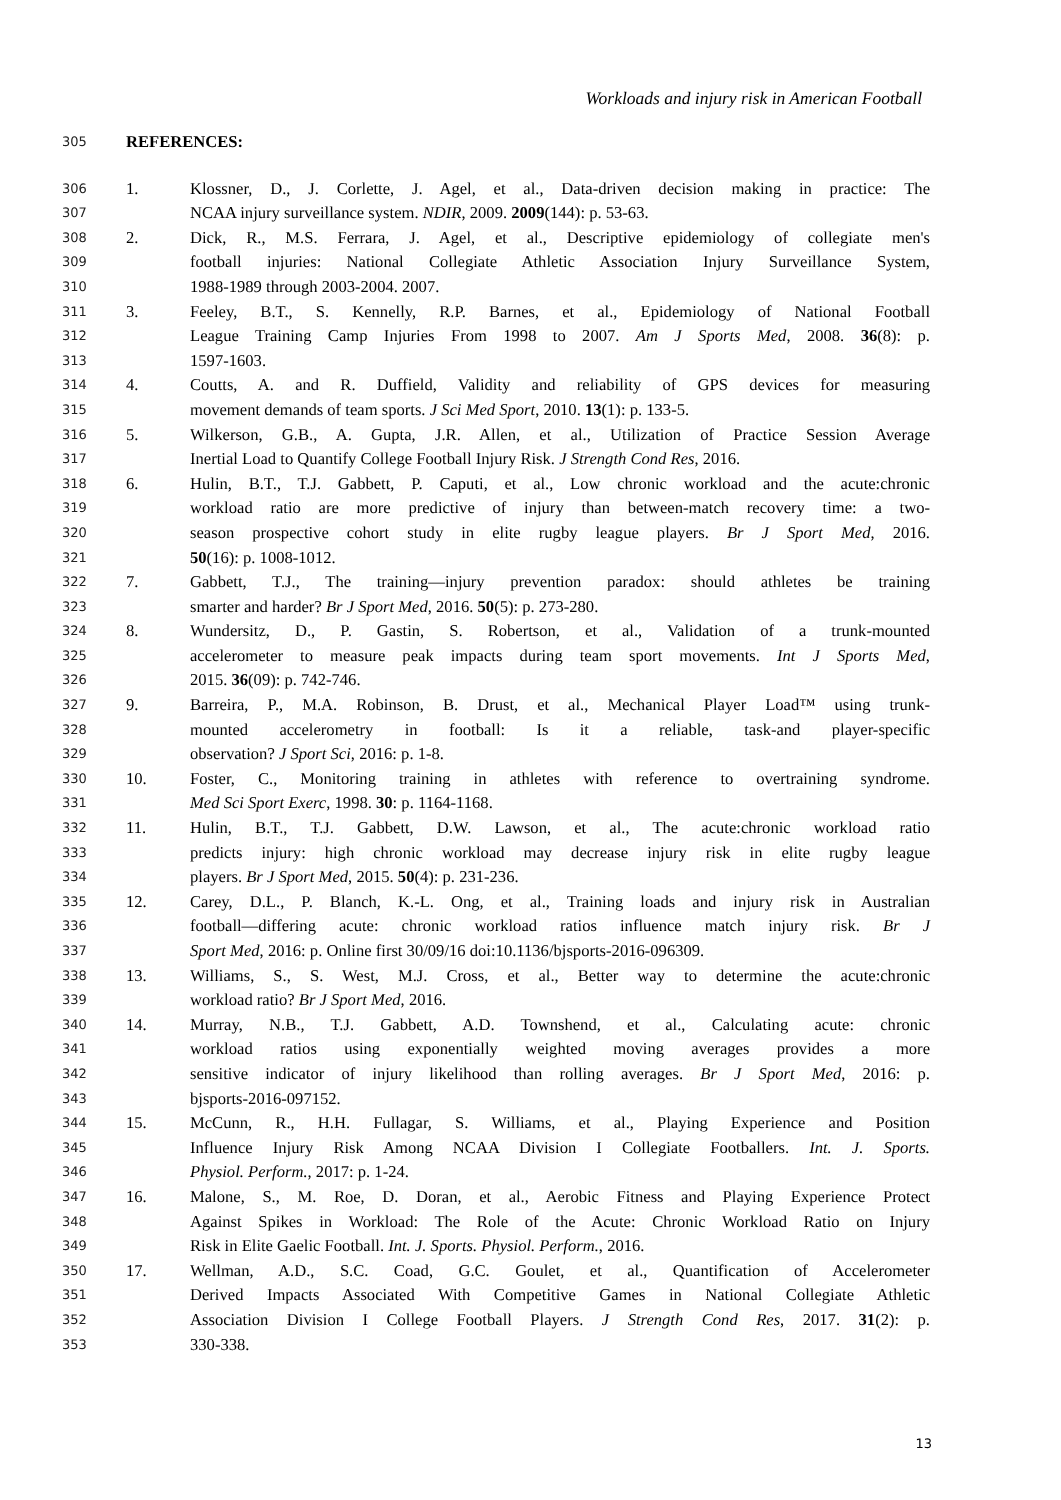Workloads and injury risk in American Football
305 REFERENCES:
306 1. Klossner, D., J. Corlette, J. Agel, et al., Data-driven decision making in practice: The
307 NCAA injury surveillance system. NDIR, 2009. 2009(144): p. 53-63.
308 2. Dick, R., M.S. Ferrara, J. Agel, et al., Descriptive epidemiology of collegiate men's
309 football injuries: National Collegiate Athletic Association Injury Surveillance System,
310 1988-1989 through 2003-2004. 2007.
311 3. Feeley, B.T., S. Kennelly, R.P. Barnes, et al., Epidemiology of National Football
312 League Training Camp Injuries From 1998 to 2007. Am J Sports Med, 2008. 36(8): p.
313 1597-1603.
314 4. Coutts, A. and R. Duffield, Validity and reliability of GPS devices for measuring
315 movement demands of team sports. J Sci Med Sport, 2010. 13(1): p. 133-5.
316 5. Wilkerson, G.B., A. Gupta, J.R. Allen, et al., Utilization of Practice Session Average
317 Inertial Load to Quantify College Football Injury Risk. J Strength Cond Res, 2016.
318 6. Hulin, B.T., T.J. Gabbett, P. Caputi, et al., Low chronic workload and the acute:chronic
319 workload ratio are more predictive of injury than between-match recovery time: a two-
320 season prospective cohort study in elite rugby league players. Br J Sport Med, 2016.
321 50(16): p. 1008-1012.
322 7. Gabbett, T.J., The training—injury prevention paradox: should athletes be training
323 smarter and harder? Br J Sport Med, 2016. 50(5): p. 273-280.
324 8. Wundersitz, D., P. Gastin, S. Robertson, et al., Validation of a trunk-mounted
325 accelerometer to measure peak impacts during team sport movements. Int J Sports Med,
326 2015. 36(09): p. 742-746.
327 9. Barreira, P., M.A. Robinson, B. Drust, et al., Mechanical Player Load™ using trunk-
328 mounted accelerometry in football: Is it a reliable, task-and player-specific
329 observation? J Sport Sci, 2016: p. 1-8.
330 10. Foster, C., Monitoring training in athletes with reference to overtraining syndrome.
331 Med Sci Sport Exerc, 1998. 30: p. 1164-1168.
332 11. Hulin, B.T., T.J. Gabbett, D.W. Lawson, et al., The acute:chronic workload ratio
333 predicts injury: high chronic workload may decrease injury risk in elite rugby league
334 players. Br J Sport Med, 2015. 50(4): p. 231-236.
335 12. Carey, D.L., P. Blanch, K.-L. Ong, et al., Training loads and injury risk in Australian
336 football—differing acute: chronic workload ratios influence match injury risk. Br J
337 Sport Med, 2016: p. Online first 30/09/16 doi:10.1136/bjsports-2016-096309.
338 13. Williams, S., S. West, M.J. Cross, et al., Better way to determine the acute:chronic
339 workload ratio? Br J Sport Med, 2016.
340 14. Murray, N.B., T.J. Gabbett, A.D. Townshend, et al., Calculating acute: chronic
341 workload ratios using exponentially weighted moving averages provides a more
342 sensitive indicator of injury likelihood than rolling averages. Br J Sport Med, 2016: p.
343 bjsports-2016-097152.
344 15. McCunn, R., H.H. Fullagar, S. Williams, et al., Playing Experience and Position
345 Influence Injury Risk Among NCAA Division I Collegiate Footballers. Int. J. Sports.
346 Physiol. Perform., 2017: p. 1-24.
347 16. Malone, S., M. Roe, D. Doran, et al., Aerobic Fitness and Playing Experience Protect
348 Against Spikes in Workload: The Role of the Acute: Chronic Workload Ratio on Injury
349 Risk in Elite Gaelic Football. Int. J. Sports. Physiol. Perform., 2016.
350 17. Wellman, A.D., S.C. Coad, G.C. Goulet, et al., Quantification of Accelerometer
351 Derived Impacts Associated With Competitive Games in National Collegiate Athletic
352 Association Division I College Football Players. J Strength Cond Res, 2017. 31(2): p.
353 330-338.
13